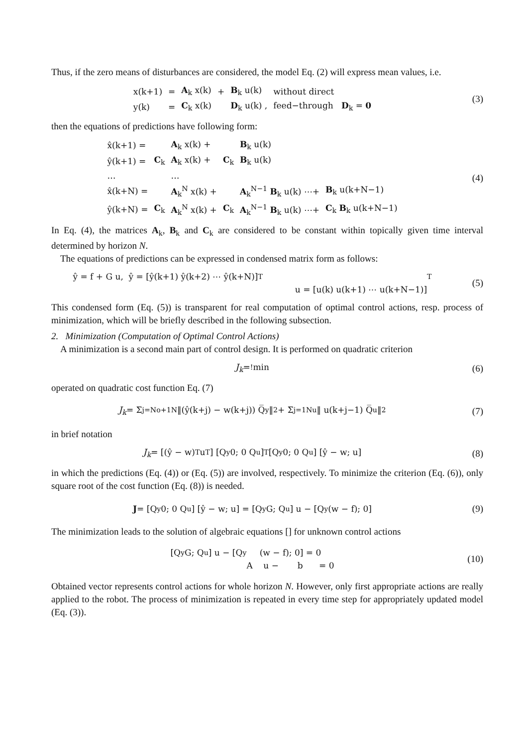Thus, if the zero means of disturbances are considered, the model Eq. (2) will express mean values, i.e.
| x(k+1) | = | A<sub>k</sub> x(k) | + | B<sub>k</sub> u(k) | without direct |
| y(k) | = | C<sub>k</sub> x(k) | | D<sub>k</sub> u(k) , | feed−through D<sub>k</sub> = 0 |
(3)
then the equations of predictions have following form:
| x̂(k+1) = | | A<sub>k</sub> x(k) + | | B<sub>k</sub> u(k) | |
| ŷ(k+1) = | C<sub>k</sub> | A<sub>k</sub> x(k) + | C<sub>k</sub> | B<sub>k</sub> u(k) | |
| … | | … | | | |
| x̂(k+N) = | | A<sub>k</sub><sup>N</sup> x(k) + | | A<sub>k</sub><sup>N−1</sup> B<sub>k</sub> u(k) ⋯+ | B<sub>k</sub> u(k+N−1) |
| ŷ(k+N) = | C<sub>k</sub> | A<sub>k</sub><sup>N</sup> x(k) + | C<sub>k</sub> | A<sub>k</sub><sup>N−1</sup> B<sub>k</sub> u(k) ⋯+ | C<sub>k</sub> B<sub>k</sub> u(k+N−1) |
(4)
In Eq. (4), the matrices A<sub>k</sub>, B<sub>k</sub> and C<sub>k</sub> are considered to be constant within topically given time interval determined by horizon N.
The equations of predictions can be expressed in condensed matrix form as follows:
ŷ = f + G u, ŷ = [ŷ(k+1) ŷ(k+2) ⋯ ŷ(k+N)]<sup>T</sup>
u = [u(k) u(k+1) ⋯ u(k+N−1)]<sup>T</sup>
(5)
This condensed form (Eq. (5)) is transparent for real computation of optimal control actions, resp. process of minimization, which will be briefly described in the following subsection.
2. Minimization (Computation of Optimal Control Actions)
A minimization is a second main part of control design. It is performed on quadratic criterion
J<sub>k</sub> =<sup>!</sup> min (6)
operated on quadratic cost function Eq. (7)
J<sub>k</sub> = Σ<sub>j=No+1</sub><sup>N</sup> ‖(ŷ(k+j) − w(k+j)) Q̅<sub>y</sub>‖<sup>2</sup> + Σ<sub>j=1</sub><sup>Nu</sup> ‖ u(k+j−1) Q̅<sub>u</sub>‖<sup>2</sup>
(7)
in brief notation
J<sub>k</sub> = [(ŷ − w)<sup>T</sup> u<sup>T</sup>] [Q<sub>y</sub> 0; 0 Q<sub>u</sub>]<sup>T</sup> [Q<sub>y</sub> 0; 0 Q<sub>u</sub>] [ŷ − w; u]
(8)
in which the predictions (Eq. (4)) or (Eq. (5)) are involved, respectively. To minimize the criterion (Eq. (6)), only square root of the cost function (Eq. (8)) is needed.
J = [Q<sub>y</sub> 0; 0 Q<sub>u</sub>] [ŷ − w; u] = [Q<sub>y</sub> G; Q<sub>u</sub>] u − [Q<sub>y</sub> (w − f); 0]
(9)
The minimization leads to the solution of algebraic equations [] for unknown control actions
[Q<sub>y</sub> G; Q<sub>u</sub>] u − [Q<sub>y</sub> (w − f); 0] = 0
A u − b = 0
(10)
Obtained vector represents control actions for whole horizon N. However, only first appropriate actions are really applied to the robot. The process of minimization is repeated in every time step for appropriately updated model (Eq. (3)).